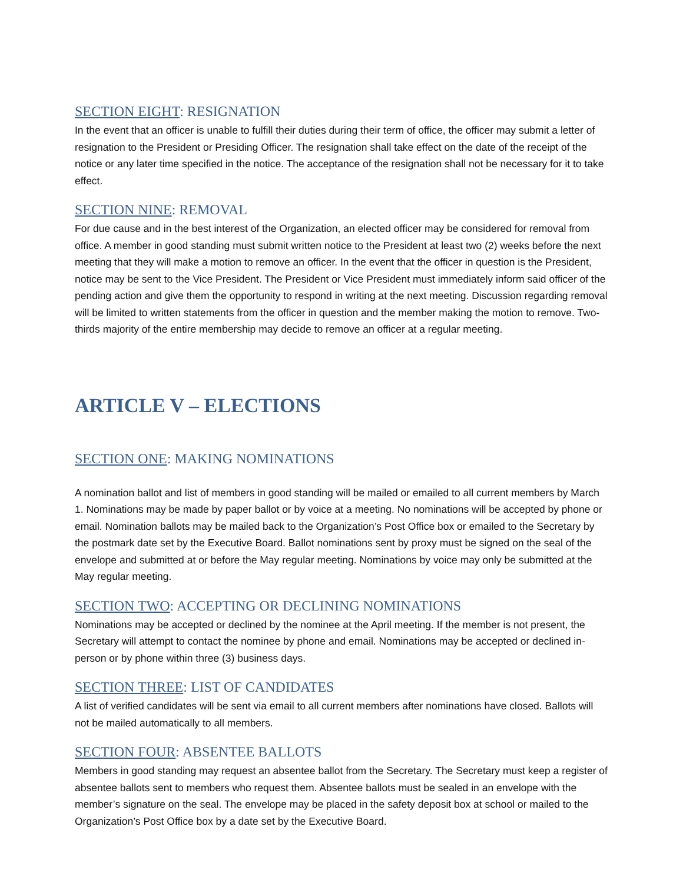SECTION EIGHT: RESIGNATION
In the event that an officer is unable to fulfill their duties during their term of office, the officer may submit a letter of resignation to the President or Presiding Officer. The resignation shall take effect on the date of the receipt of the notice or any later time specified in the notice. The acceptance of the resignation shall not be necessary for it to take effect.
SECTION NINE: REMOVAL
For due cause and in the best interest of the Organization, an elected officer may be considered for removal from office. A member in good standing must submit written notice to the President at least two (2) weeks before the next meeting that they will make a motion to remove an officer. In the event that the officer in question is the President, notice may be sent to the Vice President. The President or Vice President must immediately inform said officer of the pending action and give them the opportunity to respond in writing at the next meeting. Discussion regarding removal will be limited to written statements from the officer in question and the member making the motion to remove. Two-thirds majority of the entire membership may decide to remove an officer at a regular meeting.
ARTICLE V – ELECTIONS
SECTION ONE: MAKING NOMINATIONS
A nomination ballot and list of members in good standing will be mailed or emailed to all current members by March 1. Nominations may be made by paper ballot or by voice at a meeting. No nominations will be accepted by phone or email. Nomination ballots may be mailed back to the Organization’s Post Office box or emailed to the Secretary by the postmark date set by the Executive Board. Ballot nominations sent by proxy must be signed on the seal of the envelope and submitted at or before the May regular meeting. Nominations by voice may only be submitted at the May regular meeting.
SECTION TWO: ACCEPTING OR DECLINING NOMINATIONS
Nominations may be accepted or declined by the nominee at the April meeting. If the member is not present, the Secretary will attempt to contact the nominee by phone and email. Nominations may be accepted or declined in-person or by phone within three (3) business days.
SECTION THREE: LIST OF CANDIDATES
A list of verified candidates will be sent via email to all current members after nominations have closed. Ballots will not be mailed automatically to all members.
SECTION FOUR: ABSENTEE BALLOTS
Members in good standing may request an absentee ballot from the Secretary. The Secretary must keep a register of absentee ballots sent to members who request them. Absentee ballots must be sealed in an envelope with the member’s signature on the seal. The envelope may be placed in the safety deposit box at school or mailed to the Organization’s Post Office box by a date set by the Executive Board.